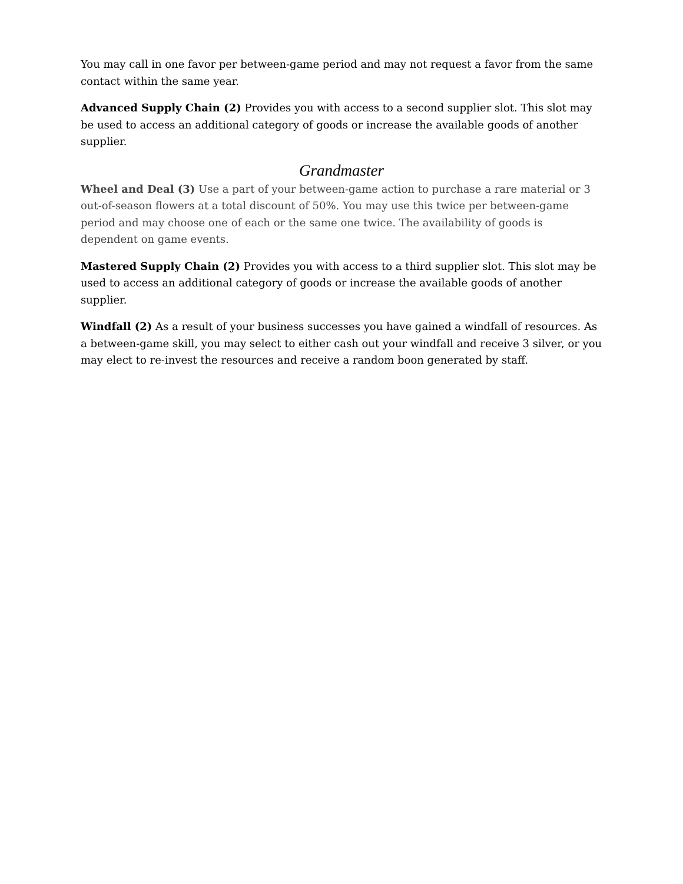You may call in one favor per between-game period and may not request a favor from the same contact within the same year.
Advanced Supply Chain (2) Provides you with access to a second supplier slot. This slot may be used to access an additional category of goods or increase the available goods of another supplier.
Grandmaster
Wheel and Deal (3) Use a part of your between-game action to purchase a rare material or 3 out-of-season flowers at a total discount of 50%. You may use this twice per between-game period and may choose one of each or the same one twice. The availability of goods is dependent on game events.
Mastered Supply Chain (2) Provides you with access to a third supplier slot. This slot may be used to access an additional category of goods or increase the available goods of another supplier.
Windfall (2) As a result of your business successes you have gained a windfall of resources. As a between-game skill, you may select to either cash out your windfall and receive 3 silver, or you may elect to re-invest the resources and receive a random boon generated by staff.